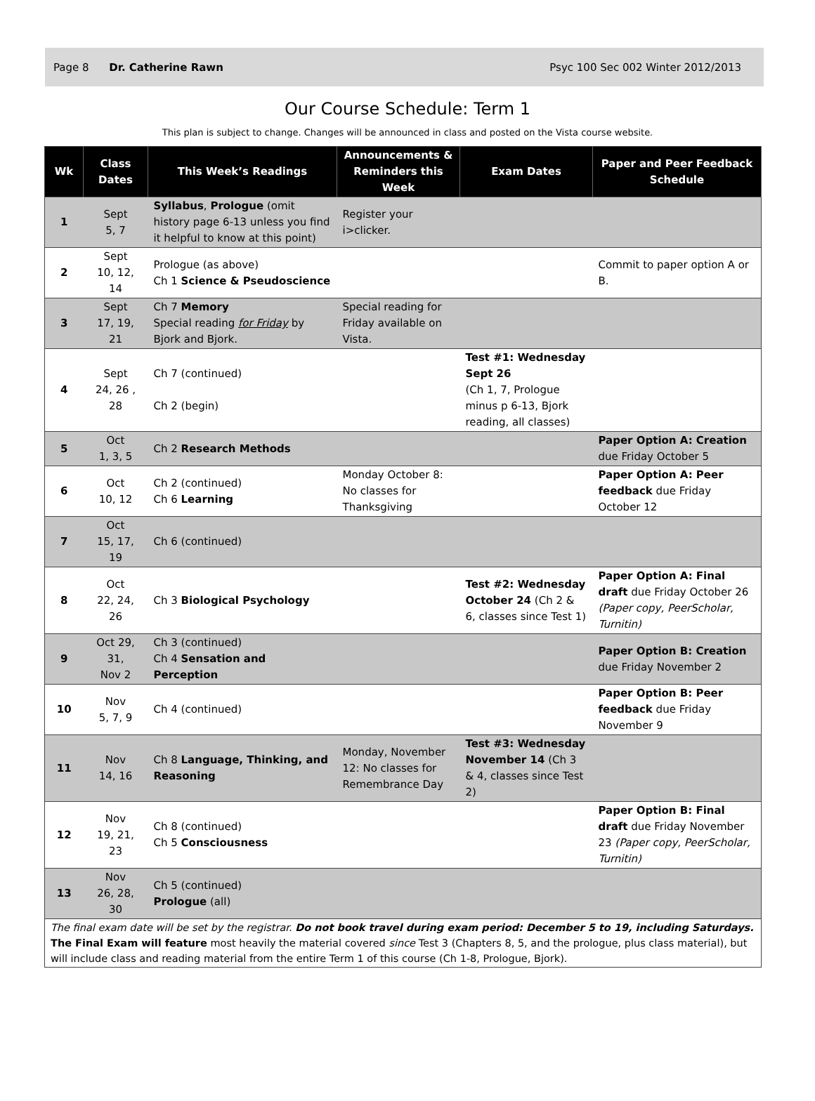Page 8 Dr. Catherine Rawn Psyc 100 Sec 002 Winter 2012/2013
Our Course Schedule: Term 1
This plan is subject to change. Changes will be announced in class and posted on the Vista course website.
| Wk | Class Dates | This Week’s Readings | Announcements & Reminders this Week | Exam Dates | Paper and Peer Feedback Schedule |
| --- | --- | --- | --- | --- | --- |
| 1 | Sept 5, 7 | Syllabus , Prologue (omit history page 6-13 unless you find it helpful to know at this point) | Register your i>clicker. | | |
| 2 | Sept 10, 12, 14 | Prologue (as above) Ch 1 Science & Pseudoscience | | | Commit to paper option A or B. |
| 3 | Sept 17, 19, 21 | Ch 7 Memory Special reading for Friday by Bjork and Bjork. | Special reading for Friday available on Vista. | | |
| 4 | Sept 24, 26 , 28 | Ch 7 (continued) Ch 2 (begin) | | Test #1: Wednesday Sept 26 (Ch 1, 7, Prologue minus p 6-13, Bjork reading, all classes) | |
| 5 | Oct 1, 3, 5 | Ch 2 Research Methods | | | Paper Option A: Creation due Friday October 5 |
| 6 | Oct 10, 12 | Ch 2 (continued) Ch 6 Learning | Monday October 8: No classes for Thanksgiving | | Paper Option A: Peer feedback due Friday October 12 |
| 7 | Oct 15, 17, 19 | Ch 6 (continued) | | | |
| 8 | Oct 22, 24, 26 | Ch 3 Biological Psychology | | Test #2: Wednesday October 24 (Ch 2 & 6, classes since Test 1) | Paper Option A: Final draft due Friday October 26 (Paper copy, PeerScholar, Turnitin) |
| 9 | Oct 29, 31, Nov 2 | Ch 3 (continued) Ch 4 Sensation and Perception | | | Paper Option B: Creation due Friday November 2 |
| 10 | Nov 5, 7, 9 | Ch 4 (continued) | | | Paper Option B: Peer feedback due Friday November 9 |
| 11 | Nov 14, 16 | Ch 8 Language, Thinking, and Reasoning | Monday, November 12: No classes for Remembrance Day | Test #3: Wednesday November 14 (Ch 3 & 4, classes since Test 2) | |
| 12 | Nov 19, 21, 23 | Ch 8 (continued) Ch 5 Consciousness | | | Paper Option B: Final draft due Friday November 23 (Paper copy, PeerScholar, Turnitin) |
| 13 | Nov 26, 28, 30 | Ch 5 (continued) Prologue (all) | | | |
| The final exam date will be set by the registrar. Do not book travel during exam period: December 5 to 19, including Saturdays. The Final Exam will feature most heavily the material covered since Test 3 (Chapters 8, 5, and the prologue, plus class material), but will include class and reading material from the entire Term 1 of this course (Ch 1-8, Prologue, Bjork). | | | | | |